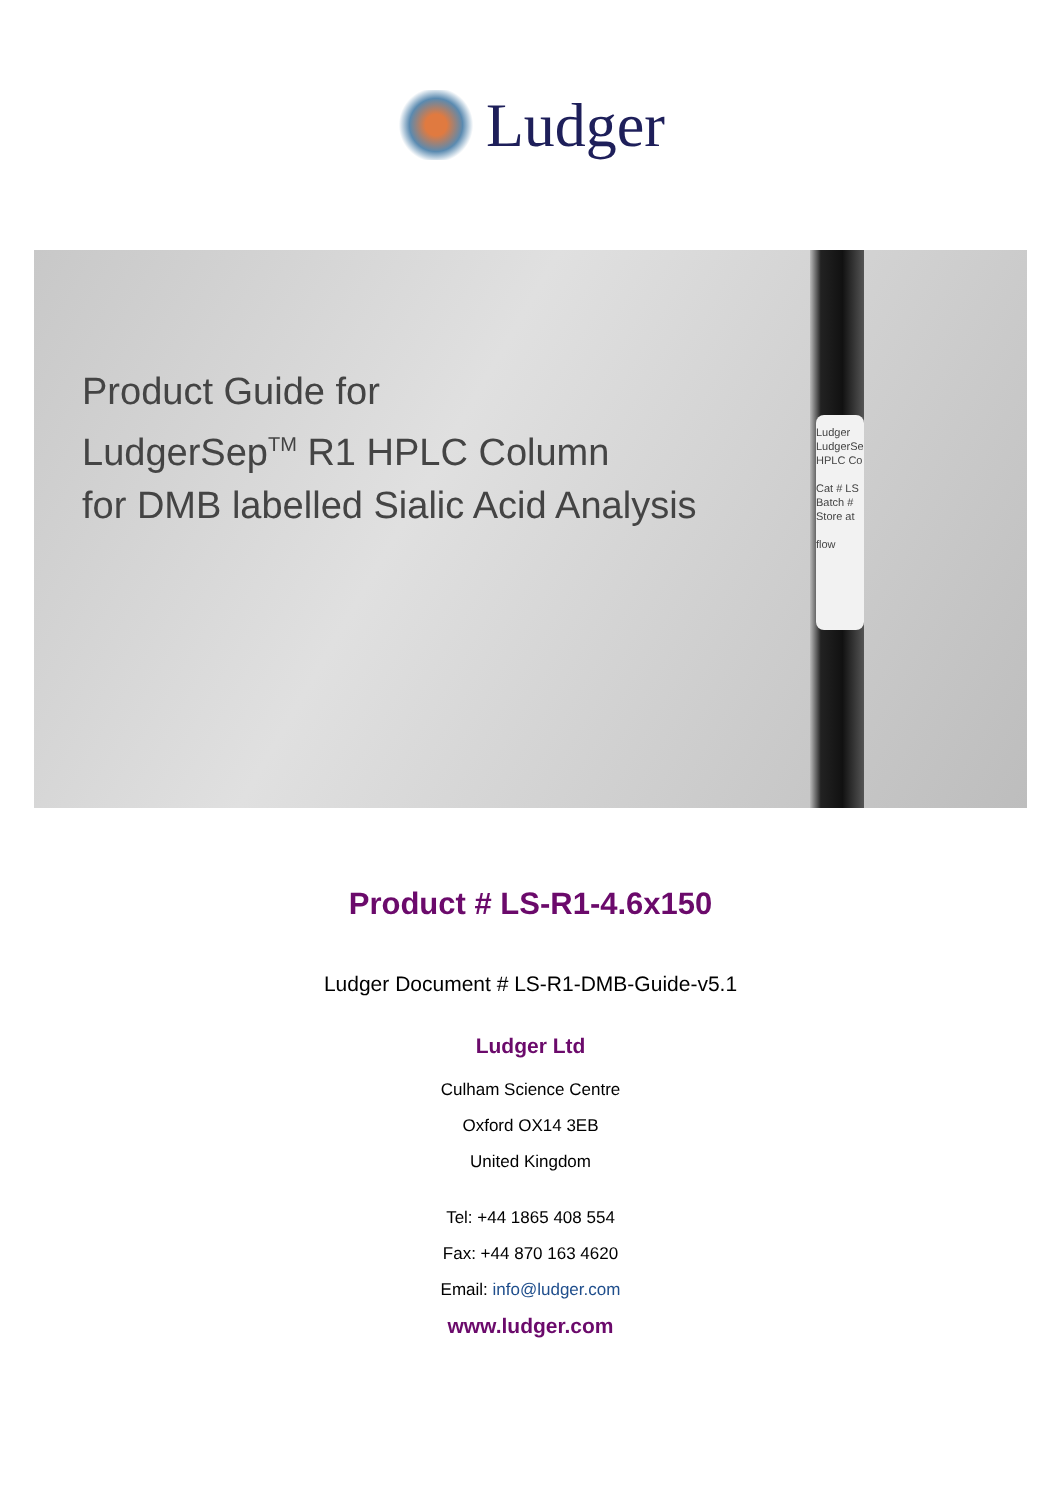Ludger
Product Guide for
LudgerSep<sup>TM</sup> R1 HPLC Column
for DMB labelled Sialic Acid Analysis
Ludger
LudgerSe
HPLC Co
Cat # LS
Batch #
Store at
flow
Product # LS-R1-4.6x150
Ludger Document # LS-R1-DMB-Guide-v5.1
Ludger Ltd
Culham Science Centre
Oxford OX14 3EB
United Kingdom
Tel: +44 1865 408 554
Fax: +44 870 163 4620
Email: info@ludger.com
www.ludger.com